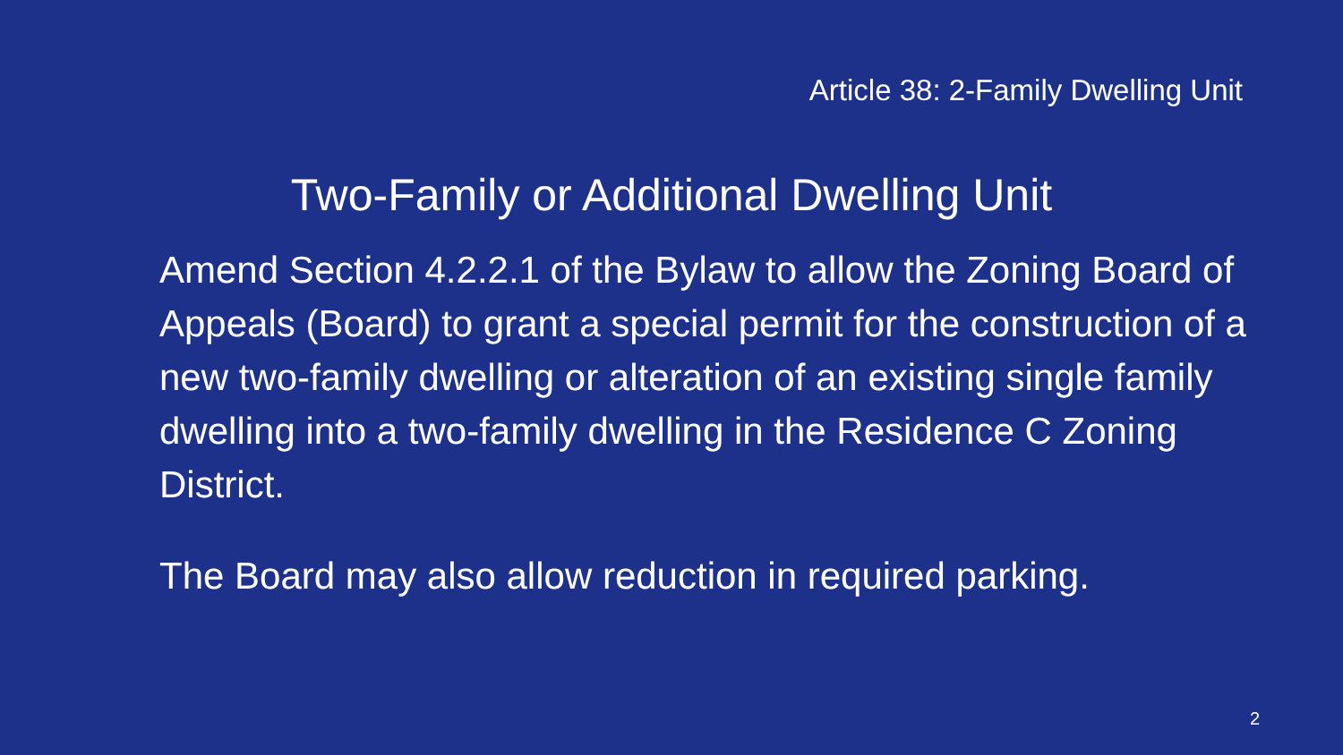Article 38: 2-Family Dwelling Unit
Two-Family or Additional Dwelling Unit
Amend Section 4.2.2.1 of the Bylaw to allow the Zoning Board of Appeals (Board) to grant a special permit for the construction of a new two-family dwelling or alteration of an existing single family dwelling into a two-family dwelling in the Residence C Zoning District.
The Board may also allow reduction in required parking.
2